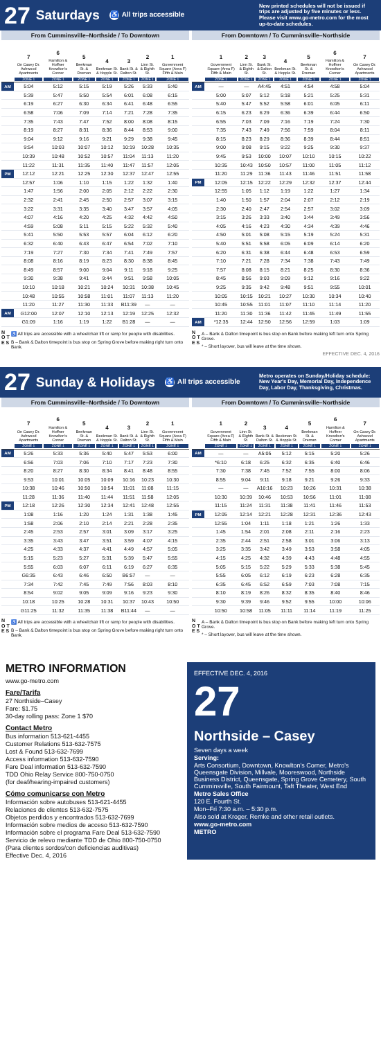27
Saturdays
♿ All trips accessible
New printed schedules will not be issued if trips are adjusted by five minutes or less. Please visit www.go-metro.com for the most up-to-date schedules.
From Cumminsville–Northside / To Downtown
| | 7 On Casey Dr. Ashwood Apartments ZONE 1 | 6 Hamilton & Hoffner Knowlton's Corner ZONE 1 | 5 Beekman St. & Dreman ZONE 1 | 4 Beekman St. & Hopple St. ZONE 1 | 3 Bank St. & Dalton St. ZONE 1 | 2 Linn St. & Eighth St. ZONE 1 | 1 Government Square (Area F) Fifth & Main ZONE 1 |
| --- | --- | --- | --- | --- | --- | --- | --- |
| AM | 5:04 | 5:12 | 5:15 | 5:19 | 5:26 | 5:33 | 5:40 |
| | 5:39 | 5:47 | 5:50 | 5:54 | 6:01 | 6:08 | 6:15 |
| | 6:19 | 6:27 | 6:30 | 6:34 | 6:41 | 6:48 | 6:55 |
| | 6:58 | 7:06 | 7:09 | 7:14 | 7:21 | 7:28 | 7:35 |
| | 7:35 | 7:43 | 7:47 | 7:52 | 8:00 | 8:08 | 8:15 |
| | 8:19 | 8:27 | 8:31 | 8:36 | 8:44 | 8:53 | 9:00 |
| | 9:04 | 9:12 | 9:16 | 9:21 | 9:29 | 9:38 | 9:45 |
| | 9:54 | 10:03 | 10:07 | 10:12 | 10:19 | 10:28 | 10:35 |
| | 10:39 | 10:48 | 10:52 | 10:57 | 11:04 | 11:13 | 11:20 |
| | 11:22 | 11:31 | 11:35 | 11:40 | 11:47 | 11:57 | 12:05 |
| PM | 12:12 | 12:21 | 12:25 | 12:30 | 12:37 | 12:47 | 12:55 |
| | 12:57 | 1:06 | 1:10 | 1:15 | 1:22 | 1:32 | 1:40 |
| | 1:47 | 1:56 | 2:00 | 2:05 | 2:12 | 2:22 | 2:30 |
| | 2:32 | 2:41 | 2:45 | 2:50 | 2:57 | 3:07 | 3:15 |
| | 3:22 | 3:31 | 3:35 | 3:40 | 3:47 | 3:57 | 4:05 |
| | 4:07 | 4:16 | 4:20 | 4:25 | 4:32 | 4:42 | 4:50 |
| | 4:59 | 5:08 | 5:11 | 5:15 | 5:22 | 5:32 | 5:40 |
| | 5:41 | 5:50 | 5:53 | 5:57 | 6:04 | 6:12 | 6:20 |
| | 6:32 | 6:40 | 6:43 | 6:47 | 6:54 | 7:02 | 7:10 |
| | 7:19 | 7:27 | 7:30 | 7:34 | 7:41 | 7:49 | 7:57 |
| | 8:08 | 8:16 | 8:19 | 8:23 | 8:30 | 8:38 | 8:45 |
| | 8:49 | 8:57 | 9:00 | 9:04 | 9:11 | 9:18 | 9:25 |
| | 9:30 | 9:38 | 9:41 | 9:44 | 9:51 | 9:58 | 10:05 |
| | 10:10 | 10:18 | 10:21 | 10:24 | 10:31 | 10:38 | 10:45 |
| | 10:48 | 10:55 | 10:58 | 11:01 | 11:07 | 11:13 | 11:20 |
| | 11:20 | 11:27 | 11:30 | 11:33 | B11:39 | — | — |
| AM | G12:00 | 12:07 | 12:10 | 12:13 | 12:19 | 12:25 | 12:32 |
| | G1:09 | 1:16 | 1:19 | 1:22 | B1:28 | — | — |
From Downtown / To Cumminsville–Northside
| | 1 Government Square (Area F) Fifth & Main ZONE 1 | 2 Linn St. & Eighth St. ZONE 1 | 3 Bank St. & Dalton St. ZONE 1 | 4 Beekman St. & Hopple St. ZONE 1 | 5 Beekman St. & Dreman ZONE 1 | 6 Hamilton & Hoffner Knowlton's Corner ZONE 1 | 7 On Casey Dr. Ashwood Apartments ZONE 1 |
| --- | --- | --- | --- | --- | --- | --- | --- |
| AM | — | — | A4:45 | 4:51 | 4:54 | 4:58 | 5:04 |
| | 5:00 | 5:07 | 5:12 | 5:18 | 5:21 | 5:25 | 5:31 |
| | 5:40 | 5:47 | 5:52 | 5:58 | 6:01 | 6:05 | 6:11 |
| | 6:15 | 6:23 | 6:29 | 6:36 | 6:39 | 6:44 | 6:50 |
| | 6:55 | 7:03 | 7:09 | 7:16 | 7:19 | 7:24 | 7:30 |
| | 7:35 | 7:43 | 7:49 | 7:56 | 7:59 | 8:04 | 8:11 |
| | 8:15 | 8:23 | 8:29 | 8:36 | 8:39 | 8:44 | 8:51 |
| | 9:00 | 9:08 | 9:15 | 9:22 | 9:25 | 9:30 | 9:37 |
| | 9:45 | 9:53 | 10:00 | 10:07 | 10:10 | 10:15 | 10:22 |
| | 10:35 | 10:43 | 10:50 | 10:57 | 11:00 | 11:05 | 11:12 |
| | 11:20 | 11:29 | 11:36 | 11:43 | 11:46 | 11:51 | 11:58 |
| PM | 12:05 | 12:15 | 12:22 | 12:29 | 12:32 | 12:37 | 12:44 |
| | 12:55 | 1:05 | 1:12 | 1:19 | 1:22 | 1:27 | 1:34 |
| | 1:40 | 1:50 | 1:57 | 2:04 | 2:07 | 2:12 | 2:19 |
| | 2:30 | 2:40 | 2:47 | 2:54 | 2:57 | 3:02 | 3:09 |
| | 3:15 | 3:26 | 3:33 | 3:40 | 3:44 | 3:49 | 3:56 |
| | 4:05 | 4:16 | 4:23 | 4:30 | 4:34 | 4:39 | 4:46 |
| | 4:50 | 5:01 | 5:08 | 5:15 | 5:19 | 5:24 | 5:31 |
| | 5:40 | 5:51 | 5:58 | 6:05 | 6:09 | 6:14 | 6:20 |
| | 6:20 | 6:31 | 6:38 | 6:44 | 6:48 | 6:53 | 6:59 |
| | 7:10 | 7:21 | 7:28 | 7:34 | 7:38 | 7:43 | 7:49 |
| | 7:57 | 8:08 | 8:15 | 8:21 | 8:25 | 8:30 | 8:36 |
| | 8:45 | 8:56 | 9:03 | 9:09 | 9:12 | 9:16 | 9:22 |
| | 9:25 | 9:35 | 9:42 | 9:48 | 9:51 | 9:55 | 10:01 |
| | 10:05 | 10:15 | 10:21 | 10:27 | 10:30 | 10:34 | 10:40 |
| | 10:45 | 10:55 | 11:01 | 11:07 | 11:10 | 11:14 | 11:20 |
| | 11:20 | 11:30 | 11:36 | 11:42 | 11:45 | 11:49 | 11:55 |
| AM | *12:35 | 12:44 | 12:50 | 12:56 | 12:59 | 1:03 | 1:09 |
N O T E S
♿ All trips are accessible with a wheelchair lift or ramp for people with disabilities.
B – Bank & Dalton timepoint is bus stop on Spring Grove before making right turn onto Bank.
N O T E S
A – Bank & Dalton timepoint is bus stop on Bank before making left turn onto Spring Grove.
* – Short layover, bus will leave at the time shown.
EFFECTIVE DEC. 4, 2016
27
Sunday & Holidays
♿ All trips accessible
Metro operates on Sunday/Holiday schedule: New Year's Day, Memorial Day, Independence Day, Labor Day, Thanksgiving, Christmas.
From Cumminsville–Northside / To Downtown
| | 7 On Casey Dr. Ashwood Apartments ZONE 1 | 6 Hamilton & Hoffner Knowlton's Corner ZONE 1 | 5 Beekman St. & Dreman ZONE 1 | 4 Beekman St. & Hopple St. ZONE 1 | 3 Bank St. & Dalton St. ZONE 1 | 2 Linn St. & Eighth St. ZONE 1 | 1 Government Square (Area F) Fifth & Main ZONE 1 |
| --- | --- | --- | --- | --- | --- | --- | --- |
| AM | 5:26 | 5:33 | 5:36 | 5:40 | 5:47 | 5:53 | 6:00 |
| | 6:56 | 7:03 | 7:06 | 7:10 | 7:17 | 7:23 | 7:30 |
| | 8:20 | 8:27 | 8:30 | 8:34 | 8:41 | 8:48 | 8:55 |
| | 9:53 | 10:01 | 10:05 | 10:09 | 10:16 | 10:23 | 10:30 |
| | 10:38 | 10:46 | 10:50 | 10:54 | 11:01 | 11:08 | 11:15 |
| | 11:28 | 11:36 | 11:40 | 11:44 | 11:51 | 11:58 | 12:05 |
| PM | 12:18 | 12:26 | 12:30 | 12:34 | 12:41 | 12:48 | 12:55 |
| | 1:08 | 1:16 | 1:20 | 1:24 | 1:31 | 1:38 | 1:45 |
| | 1:58 | 2:06 | 2:10 | 2:14 | 2:21 | 2:28 | 2:35 |
| | 2:45 | 2:53 | 2:57 | 3:01 | 3:09 | 3:17 | 3:25 |
| | 3:35 | 3:43 | 3:47 | 3:51 | 3:59 | 4:07 | 4:15 |
| | 4:25 | 4:33 | 4:37 | 4:41 | 4:49 | 4:57 | 5:05 |
| | 5:15 | 5:23 | 5:27 | 5:31 | 5:39 | 5:47 | 5:55 |
| | 5:55 | 6:03 | 6:07 | 6:11 | 6:19 | 6:27 | 6:35 |
| | G6:35 | 6:43 | 6:46 | 6:50 | B6:57 | — | — |
| | 7:34 | 7:42 | 7:45 | 7:49 | 7:56 | 8:03 | 8:10 |
| | 8:54 | 9:02 | 9:05 | 9:09 | 9:16 | 9:23 | 9:30 |
| | 10:18 | 10:25 | 10:28 | 10:31 | 10:37 | 10:43 | 10:50 |
| | G11:25 | 11:32 | 11:35 | 11:38 | B11:44 | — | — |
From Downtown / To Cumminsville–Northside
| | 1 Government Square (Area F) Fifth & Main ZONE 1 | 2 Linn St. & Eighth St. ZONE 1 | 3 Bank St. & Dalton St. ZONE 1 | 4 Beekman St. & Hopple St. ZONE 1 | 5 Beekman St. & Dreman ZONE 1 | 6 Hamilton & Hoffner Knowlton's Corner ZONE 1 | 7 On Casey Dr. Ashwood Apartments ZONE 1 |
| --- | --- | --- | --- | --- | --- | --- | --- |
| AM | — | — | A5:05 | 5:12 | 5:15 | 5:20 | 5:26 |
| | *6:10 | 6:18 | 6:25 | 6:32 | 6:35 | 6:40 | 6:46 |
| | 7:30 | 7:38 | 7:45 | 7:52 | 7:55 | 8:00 | 8:06 |
| | 8:55 | 9:04 | 9:11 | 9:18 | 9:21 | 9:26 | 9:33 |
| | — | — | A10:16 | 10:23 | 10:26 | 10:31 | 10:38 |
| | 10:30 | 10:39 | 10:46 | 10:53 | 10:56 | 11:01 | 11:08 |
| | 11:15 | 11:24 | 11:31 | 11:38 | 11:41 | 11:46 | 11:53 |
| PM | 12:05 | 12:14 | 12:21 | 12:28 | 12:31 | 12:36 | 12:43 |
| | 12:55 | 1:04 | 1:11 | 1:18 | 1:21 | 1:26 | 1:33 |
| | 1:45 | 1:54 | 2:01 | 2:08 | 2:11 | 2:16 | 2:23 |
| | 2:35 | 2:44 | 2:51 | 2:58 | 3:01 | 3:06 | 3:13 |
| | 3:25 | 3:35 | 3:42 | 3:49 | 3:53 | 3:58 | 4:05 |
| | 4:15 | 4:25 | 4:32 | 4:39 | 4:43 | 4:48 | 4:55 |
| | 5:05 | 5:15 | 5:22 | 5:29 | 5:33 | 5:38 | 5:45 |
| | 5:55 | 6:05 | 6:12 | 6:19 | 6:23 | 6:28 | 6:35 |
| | 6:35 | 6:45 | 6:52 | 6:59 | 7:03 | 7:08 | 7:15 |
| | 8:10 | 8:19 | 8:26 | 8:32 | 8:35 | 8:40 | 8:46 |
| | 9:30 | 9:39 | 9:46 | 9:52 | 9:55 | 10:00 | 10:06 |
| | 10:50 | 10:58 | 11:05 | 11:11 | 11:14 | 11:19 | 11:25 |
N O T E S
♿ All trips are accessible with a wheelchair lift or ramp for people with disabilities.
B – Bank & Dalton timepoint is bus stop on Spring Grove before making right turn onto Bank.
N O T E S
A – Bank & Dalton timepoint is bus stop on Bank before making left turn onto Spring Grove.
* – Short layover, bus will leave at the time shown.
METRO INFORMATION
www.go-metro.com
Fare/Tarifa
27 Northside–Casey
Fare: $1.75
30-day rolling pass: Zone 1 $70
Contact Metro
Bus information 513-621-4455
Customer Relations 513-632-7575
Lost & Found 513-632-7699
Access information 513-632-7590
Fare Deal information 513-632-7590
TDD Ohio Relay Service 800-750-0750
(for deaf/hearing-impaired customers)
Cómo comunicarse con Metro
Información sobre autobuses 513-621-4455
Relaciones de clientes 513-632-7575
Objetos perdidos y encontrados 513-632-7699
Información sobre medios de acceso 513-632-7590
Información sobre el programa Fare Deal 513-632-7590
Servicio de relevo mediante TDD de Ohio 800-750-0750
(Para clientes sordos/con deficiencias auditivas)
Effective Dec. 4, 2016
EFFECTIVE DEC. 4, 2016
27
Northside – Casey
Seven days a week
Serving:
Arts Consortium, Downtown, Knowlton's Corner, Metro's Queensgate Division, Millvale, Mooreswood, Northside Business District, Queensgate, Spring Grove Cemetery, South Cumminsville, South Fairmount, Taft Theater, West End
Metro Sales Office
120 E. Fourth St.
Mon–Fri 7:30 a.m. – 5:30 p.m.
Also sold at Kroger, Remke and other retail outlets.
www.go-metro.com
METRO